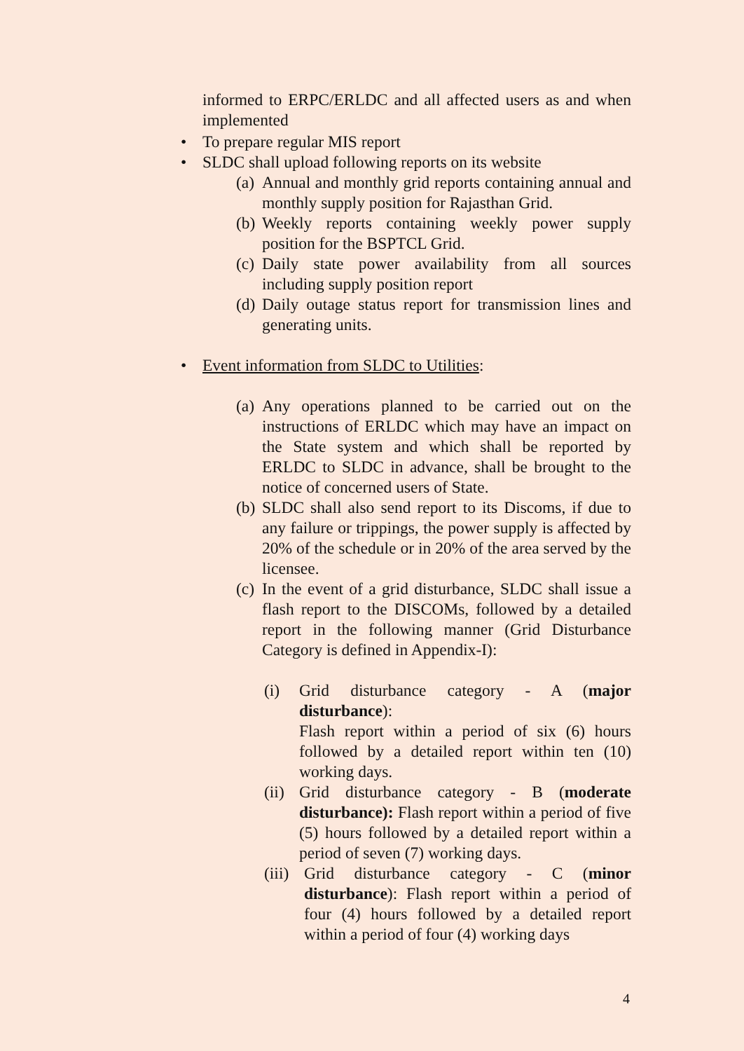informed to ERPC/ERLDC and all affected users as and when implemented
• To prepare regular MIS report
• SLDC shall upload following reports on its website
(a) Annual and monthly grid reports containing annual and monthly supply position for Rajasthan Grid.
(b) Weekly reports containing weekly power supply position for the BSPTCL Grid.
(c) Daily state power availability from all sources including supply position report
(d) Daily outage status report for transmission lines and generating units.
• Event information from SLDC to Utilities:
(a) Any operations planned to be carried out on the instructions of ERLDC which may have an impact on the State system and which shall be reported by ERLDC to SLDC in advance, shall be brought to the notice of concerned users of State.
(b) SLDC shall also send report to its Discoms, if due to any failure or trippings, the power supply is affected by 20% of the schedule or in 20% of the area served by the licensee.
(c) In the event of a grid disturbance, SLDC shall issue a flash report to the DISCOMs, followed by a detailed report in the following manner (Grid Disturbance Category is defined in Appendix-I):
(i) Grid disturbance category - A (major disturbance):
Flash report within a period of six (6) hours followed by a detailed report within ten (10) working days.
(ii) Grid disturbance category - B (moderate disturbance): Flash report within a period of five (5) hours followed by a detailed report within a period of seven (7) working days.
(iii) Grid disturbance category - C (minor disturbance): Flash report within a period of four (4) hours followed by a detailed report within a period of four (4) working days
4